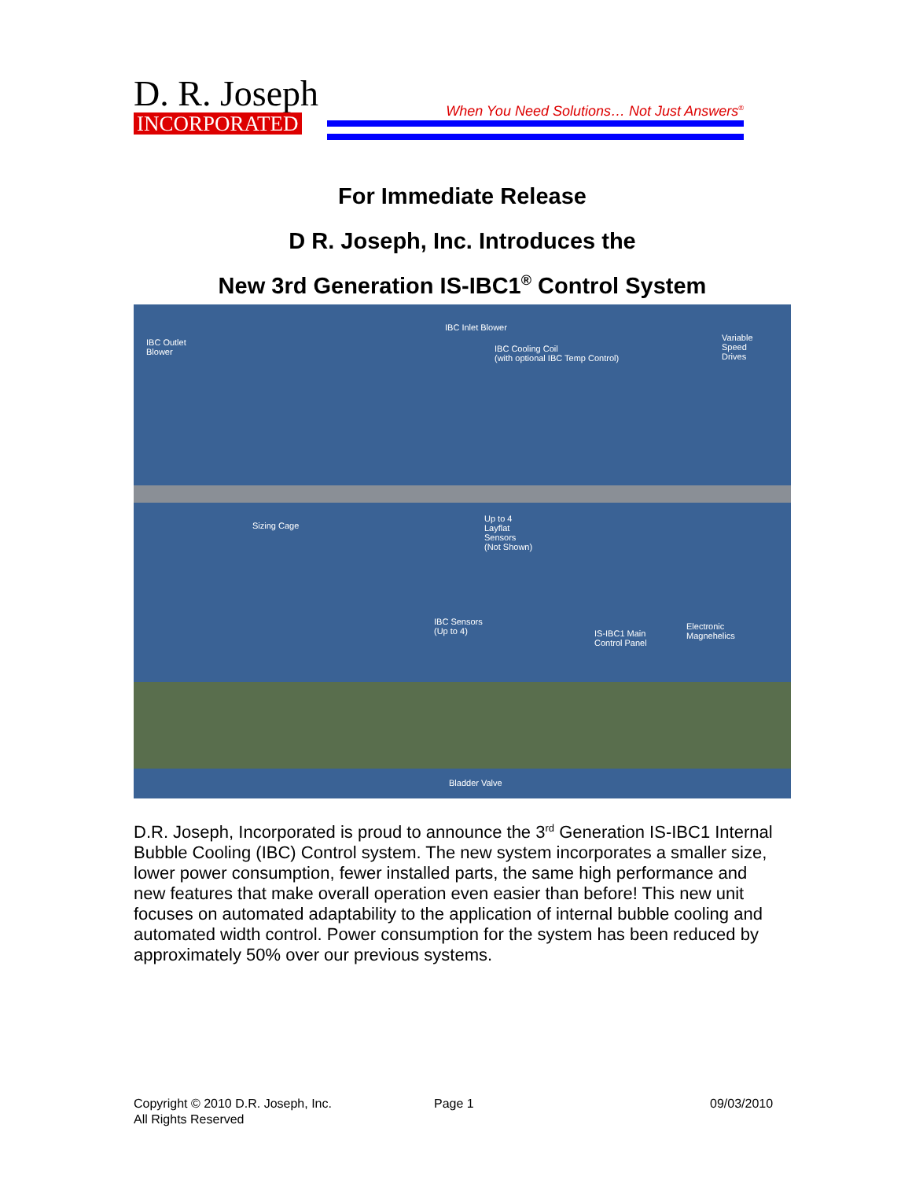D. R. Joseph
INCORPORATED
When You Need Solutions… Not Just Answers<sup>®</sup>
For Immediate Release
D R. Joseph, Inc. Introduces the
New 3rd Generation IS-IBC1<sup>®</sup> Control System
IBC Inlet Blower
IBC Outlet
Blower IBC Cooling Coil
(with optional IBC Temp Control)
Variable
Speed
Drives
Sizing Cage
Up to 4
Layflat
Sensors
(Not Shown)
IBC Sensors
(Up to 4) IS-IBC1 Main
Control Panel
Electronic
Magnehelics
Bladder Valve
D.R. Joseph, Incorporated is proud to announce the 3<sup>rd</sup> Generation IS-IBC1 Internal Bubble Cooling (IBC) Control system. The new system incorporates a smaller size, lower power consumption, fewer installed parts, the same high performance and new features that make overall operation even easier than before! This new unit focuses on automated adaptability to the application of internal bubble cooling and automated width control. Power consumption for the system has been reduced by approximately 50% over our previous systems.
Copyright © 2010 D.R. Joseph, Inc.
All Rights Reserved
Page 1 09/03/2010